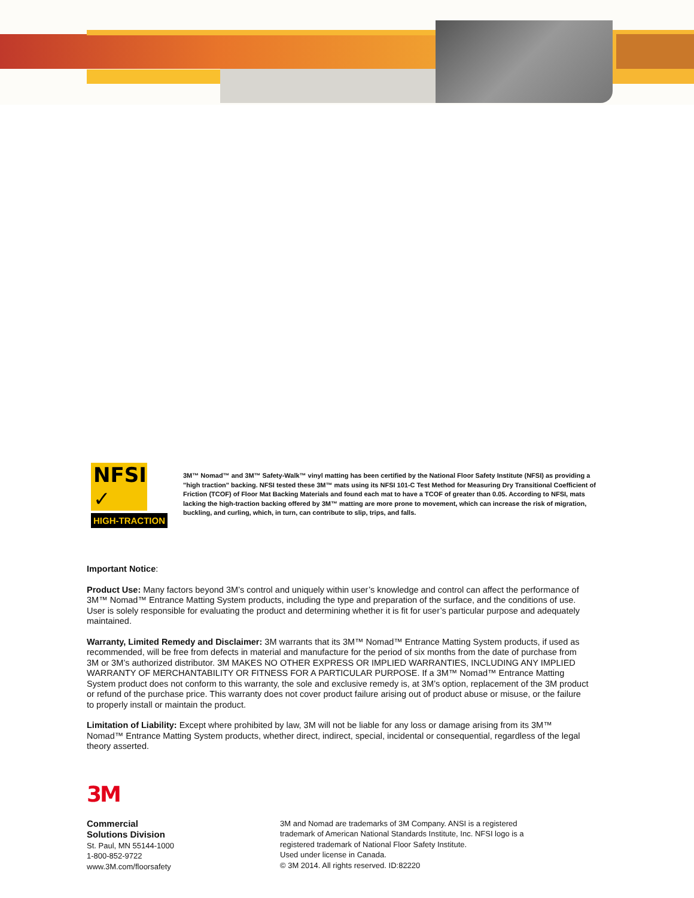NFSI ✓
HIGH-TRACTION
3M™ Nomad™ and 3M™ Safety-Walk™ vinyl matting has been certified by the National Floor Safety Institute (NFSI) as providing a "high traction" backing. NFSI tested these 3M™ mats using its NFSI 101-C Test Method for Measuring Dry Transitional Coefficient of Friction (TCOF) of Floor Mat Backing Materials and found each mat to have a TCOF of greater than 0.05. According to NFSI, mats lacking the high-traction backing offered by 3M™ matting are more prone to movement, which can increase the risk of migration, buckling, and curling, which, in turn, can contribute to slip, trips, and falls.
Important Notice:
Product Use: Many factors beyond 3M’s control and uniquely within user’s knowledge and control can affect the performance of 3M™ Nomad™ Entrance Matting System products, including the type and preparation of the surface, and the conditions of use. User is solely responsible for evaluating the product and determining whether it is fit for user’s particular purpose and adequately maintained.
Warranty, Limited Remedy and Disclaimer: 3M warrants that its 3M™ Nomad™ Entrance Matting System products, if used as recommended, will be free from defects in material and manufacture for the period of six months from the date of purchase from 3M or 3M’s authorized distributor. 3M MAKES NO OTHER EXPRESS OR IMPLIED WARRANTIES, INCLUDING ANY IMPLIED WARRANTY OF MERCHANTABILITY OR FITNESS FOR A PARTICULAR PURPOSE. If a 3M™ Nomad™ Entrance Matting System product does not conform to this warranty, the sole and exclusive remedy is, at 3M’s option, replacement of the 3M product or refund of the purchase price. This warranty does not cover product failure arising out of product abuse or misuse, or the failure to properly install or maintain the product.
Limitation of Liability: Except where prohibited by law, 3M will not be liable for any loss or damage arising from its 3M™ Nomad™ Entrance Matting System products, whether direct, indirect, special, incidental or consequential, regardless of the legal theory asserted.
3M
Commercial
Solutions Division
St. Paul, MN 55144-1000
1-800-852-9722
www.3M.com/floorsafety
3M and Nomad are trademarks of 3M Company. ANSI is a registered
trademark of American National Standards Institute, Inc. NFSI logo is a
registered trademark of National Floor Safety Institute.
Used under license in Canada.
© 3M 2014. All rights reserved. ID:82220